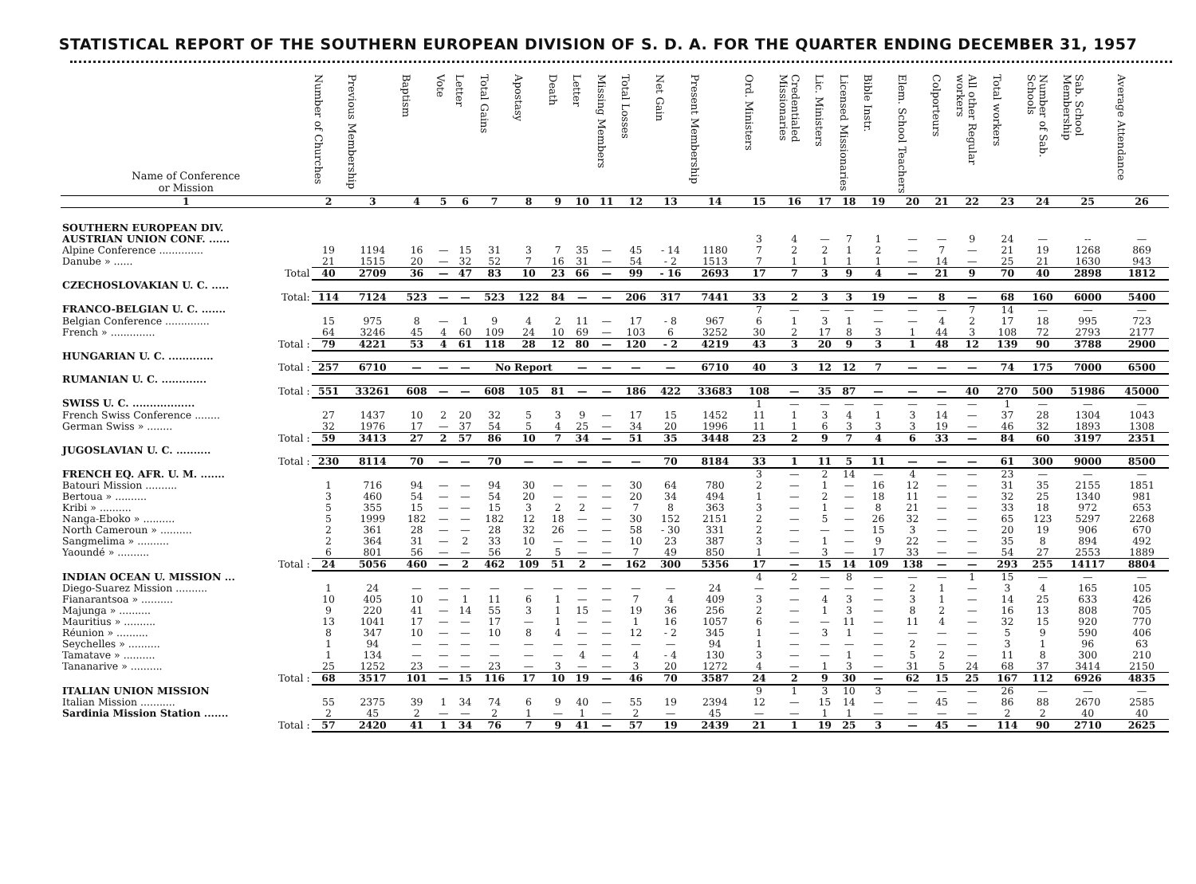STATISTICAL REPORT OF THE SOUTHERN EUROPEAN DIVISION OF S. D. A. FOR THE QUARTER ENDING DECEMBER 31, 1957
| Name of Conference or Mission | Number of Churches | Previous Membership | Baptism | Vote | Letter | Total Gains | Apostasy | Death | Letter | Missing Members | Total Losses | Net Gain | Present Membership | Ord. Ministers | Credentialed Missionaries | Lic. Ministers | Licensed Missionaries | Bible Instr. | Elem. School Teachers | Colporteurs | All other Regular workers | Total workers | Number of Sab. Schools | Sab. School Membership | Average Attendance |
| --- | --- | --- | --- | --- | --- | --- | --- | --- | --- | --- | --- | --- | --- | --- | --- | --- | --- | --- | --- | --- | --- | --- | --- | --- | --- |
| 1 | 2 | 3 | 4 | 5 | 6 | 7 | 8 | 9 | 10 | 11 | 12 | 13 | 14 | 15 | 16 | 17 | 18 | 19 | 20 | 21 | 22 | 23 | 24 | 25 | 26 |
| SOUTHERN EUROPEAN DIV. | | | | | | | | | | | | | | | | | | | | | | | | | |
| AUSTRIAN UNION CONF. ...... | | | | | | | | | | | | | | 3 | 4 | — | 7 | 1 | — | — | 9 | 24 | — | -- | — |
| Alpine Conference .............. | 19 | 1194 | 16 | — | 15 | 31 | 3 | 7 | 35 | — | 45 | - 14 | 1180 | 7 | 2 | 2 | 1 | 2 | — | 7 | — | 21 | 19 | 1268 | 869 |
| Danube » ...... | 21 | 1515 | 20 | — | 32 | 52 | 7 | 16 | 31 | — | 54 | - 2 | 1513 | 7 | 1 | 1 | 1 | 1 | — | 14 | — | 25 | 21 | 1630 | 943 |
| Total | 40 | 2709 | 36 | — | 47 | 83 | 10 | 23 | 66 | — | 99 | - 16 | 2693 | 17 | 7 | 3 | 9 | 4 | — | 21 | 9 | 70 | 40 | 2898 | 1812 |
| CZECHOSLOVAKIAN U. C. ..... | | | | | | | | | | | | | | | | | | | | | | | | | |
| Total: | 114 | 7124 | 523 | — | — | 523 | 122 | 84 | — | — | 206 | 317 | 7441 | 33 | 2 | 3 | 3 | 19 | — | 8 | — | 68 | 160 | 6000 | 5400 |
| FRANCO-BELGIAN U. C. ....... | | | | | | | | | | | | | | 7 | — | — | — | — | — | — | 7 | 14 | — | — | — |
| Belgian Conference .............. | 15 | 975 | 8 | — | 1 | 9 | 4 | 2 | 11 | — | 17 | - 8 | 967 | 6 | 1 | 3 | 1 | — | — | 4 | 2 | 17 | 18 | 995 | 723 |
| French » .............. | 64 | 3246 | 45 | 4 | 60 | 109 | 24 | 10 | 69 | — | 103 | 6 | 3252 | 30 | 2 | 17 | 8 | 3 | 1 | 44 | 3 | 108 | 72 | 2793 | 2177 |
| Total : | 79 | 4221 | 53 | 4 | 61 | 118 | 28 | 12 | 80 | — | 120 | - 2 | 4219 | 43 | 3 | 20 | 9 | 3 | 1 | 48 | 12 | 139 | 90 | 3788 | 2900 |
| HUNGARIAN U. C. ............. | | | | | | | | | | | | | | | | | | | | | | | | | |
| Total : | 257 | 6710 | — | — | — | No Report | | | — | — | — | — | 6710 | 40 | 3 | 12 | 12 | 7 | — | — | — | 74 | 175 | 7000 | 6500 |
| RUMANIAN U. C. ............. | | | | | | | | | | | | | | | | | | | | | | | | | |
| Total : | 551 | 33261 | 608 | — | — | 608 | 105 | 81 | — | — | 186 | 422 | 33683 | 108 | — | 35 | 87 | — | — | — | 40 | 270 | 500 | 51986 | 45000 |
| SWISS U. C. .................. | | | | | | | | | | | | | | 1 | — | — | — | — | — | — | — | 1 | — | — | — |
| French Swiss Conference ........ | 27 | 1437 | 10 | 2 | 20 | 32 | 5 | 3 | 9 | — | 17 | 15 | 1452 | 11 | 1 | 3 | 4 | 1 | 3 | 14 | — | 37 | 28 | 1304 | 1043 |
| German Swiss » ........ | 32 | 1976 | 17 | — | 37 | 54 | 5 | 4 | 25 | — | 34 | 20 | 1996 | 11 | 1 | 6 | 3 | 3 | 3 | 19 | — | 46 | 32 | 1893 | 1308 |
| Total : | 59 | 3413 | 27 | 2 | 57 | 86 | 10 | 7 | 34 | — | 51 | 35 | 3448 | 23 | 2 | 9 | 7 | 4 | 6 | 33 | — | 84 | 60 | 3197 | 2351 |
| JUGOSLAVIAN U. C. .......... | | | | | | | | | | | | | | | | | | | | | | | | | |
| Total : | 230 | 8114 | 70 | — | — | 70 | — | — | — | — | — | 70 | 8184 | 33 | 1 | 11 | 5 | 11 | — | — | — | 61 | 300 | 9000 | 8500 |
| FRENCH EQ. AFR. U. M. ....... | | | | | | | | | | | | | | 3 | — | 2 | 14 | — | 4 | — | — | 23 | — | — | — |
| Batouri Mission .......... | 1 | 716 | 94 | — | — | 94 | 30 | — | — | — | 30 | 64 | 780 | 2 | — | 1 | — | 16 | 12 | — | — | 31 | 35 | 2155 | 1851 |
| Bertoua » .......... | 3 | 460 | 54 | — | — | 54 | 20 | — | — | — | 20 | 34 | 494 | 1 | — | 2 | — | 18 | 11 | — | — | 32 | 25 | 1340 | 981 |
| Kribi » .......... | 5 | 355 | 15 | — | — | 15 | 3 | 2 | 2 | — | 7 | 8 | 363 | 3 | — | 1 | — | 8 | 21 | — | — | 33 | 18 | 972 | 653 |
| Nanga-Eboko » .......... | 5 | 1999 | 182 | — | — | 182 | 12 | 18 | — | — | 30 | 152 | 2151 | 2 | — | 5 | — | 26 | 32 | — | — | 65 | 123 | 5297 | 2268 |
| North Cameroun » .......... | 2 | 361 | 28 | — | — | 28 | 32 | 26 | — | — | 58 | - 30 | 331 | 2 | — | — | — | 15 | 3 | — | — | 20 | 19 | 906 | 670 |
| Sangmelima » .......... | 2 | 364 | 31 | — | 2 | 33 | 10 | — | — | — | 10 | 23 | 387 | 3 | — | 1 | — | 9 | 22 | — | — | 35 | 8 | 894 | 492 |
| Yaoundé » .......... | 6 | 801 | 56 | — | — | 56 | 2 | 5 | — | — | 7 | 49 | 850 | 1 | — | 3 | — | 17 | 33 | — | — | 54 | 27 | 2553 | 1889 |
| Total : | 24 | 5056 | 460 | — | 2 | 462 | 109 | 51 | 2 | — | 162 | 300 | 5356 | 17 | — | 15 | 14 | 109 | 138 | — | — | 293 | 255 | 14117 | 8804 |
| INDIAN OCEAN U. MISSION ... | | | | | | | | | | | | | | 4 | 2 | — | 8 | — | — | — | 1 | 15 | — | — | — |
| Diego-Suarez Mission .......... | 1 | 24 | — | — | — | — | — | — | — | — | — | — | 24 | — | — | — | — | — | 2 | 1 | — | 3 | 4 | 165 | 105 |
| Fianarantsoa » .......... | 10 | 405 | 10 | — | 1 | 11 | 6 | 1 | — | — | 7 | 4 | 409 | 3 | — | 4 | 3 | — | 3 | 1 | — | 14 | 25 | 633 | 426 |
| Majunga » .......... | 9 | 220 | 41 | — | 14 | 55 | 3 | 1 | 15 | — | 19 | 36 | 256 | 2 | — | 1 | 3 | — | 8 | 2 | — | 16 | 13 | 808 | 705 |
| Mauritius » .......... | 13 | 1041 | 17 | — | — | 17 | — | 1 | — | — | 1 | 16 | 1057 | 6 | — | — | 11 | — | 11 | 4 | — | 32 | 15 | 920 | 770 |
| Réunion » .......... | 8 | 347 | 10 | — | — | 10 | 8 | 4 | — | — | 12 | - 2 | 345 | 1 | — | 3 | 1 | — | — | — | — | 5 | 9 | 590 | 406 |
| Seychelles » .......... | 1 | 94 | — | — | — | — | — | — | — | — | — | — | 94 | 1 | — | — | — | — | 2 | — | — | 3 | 1 | 96 | 63 |
| Tamatave » .......... | 1 | 134 | — | — | — | — | — | — | 4 | — | 4 | - 4 | 130 | 3 | — | — | 1 | — | 5 | 2 | — | 11 | 8 | 300 | 210 |
| Tananarive » .......... | 25 | 1252 | 23 | — | — | 23 | — | 3 | — | — | 3 | 20 | 1272 | 4 | — | 1 | 3 | — | 31 | 5 | 24 | 68 | 37 | 3414 | 2150 |
| Total : | 68 | 3517 | 101 | — | 15 | 116 | 17 | 10 | 19 | — | 46 | 70 | 3587 | 24 | 2 | 9 | 30 | — | 62 | 15 | 25 | 167 | 112 | 6926 | 4835 |
| ITALIAN UNION MISSION | | | | | | | | | | | | | | 9 | 1 | 3 | 10 | 3 | — | — | — | 26 | — | — | — |
| Italian Mission ........... | 55 | 2375 | 39 | 1 | 34 | 74 | 6 | 9 | 40 | — | 55 | 19 | 2394 | 12 | — | 15 | 14 | — | — | 45 | — | 86 | 88 | 2670 | 2585 |
| Sardinia Mission Station ....... | 2 | 45 | 2 | — | — | 2 | 1 | — | 1 | — | 2 | — | 45 | — | — | 1 | 1 | — | — | — | — | 2 | 2 | 40 | 40 |
| Total : | 57 | 2420 | 41 | 1 | 34 | 76 | 7 | 9 | 41 | — | 57 | 19 | 2439 | 21 | 1 | 19 | 25 | 3 | — | 45 | — | 114 | 90 | 2710 | 2625 |